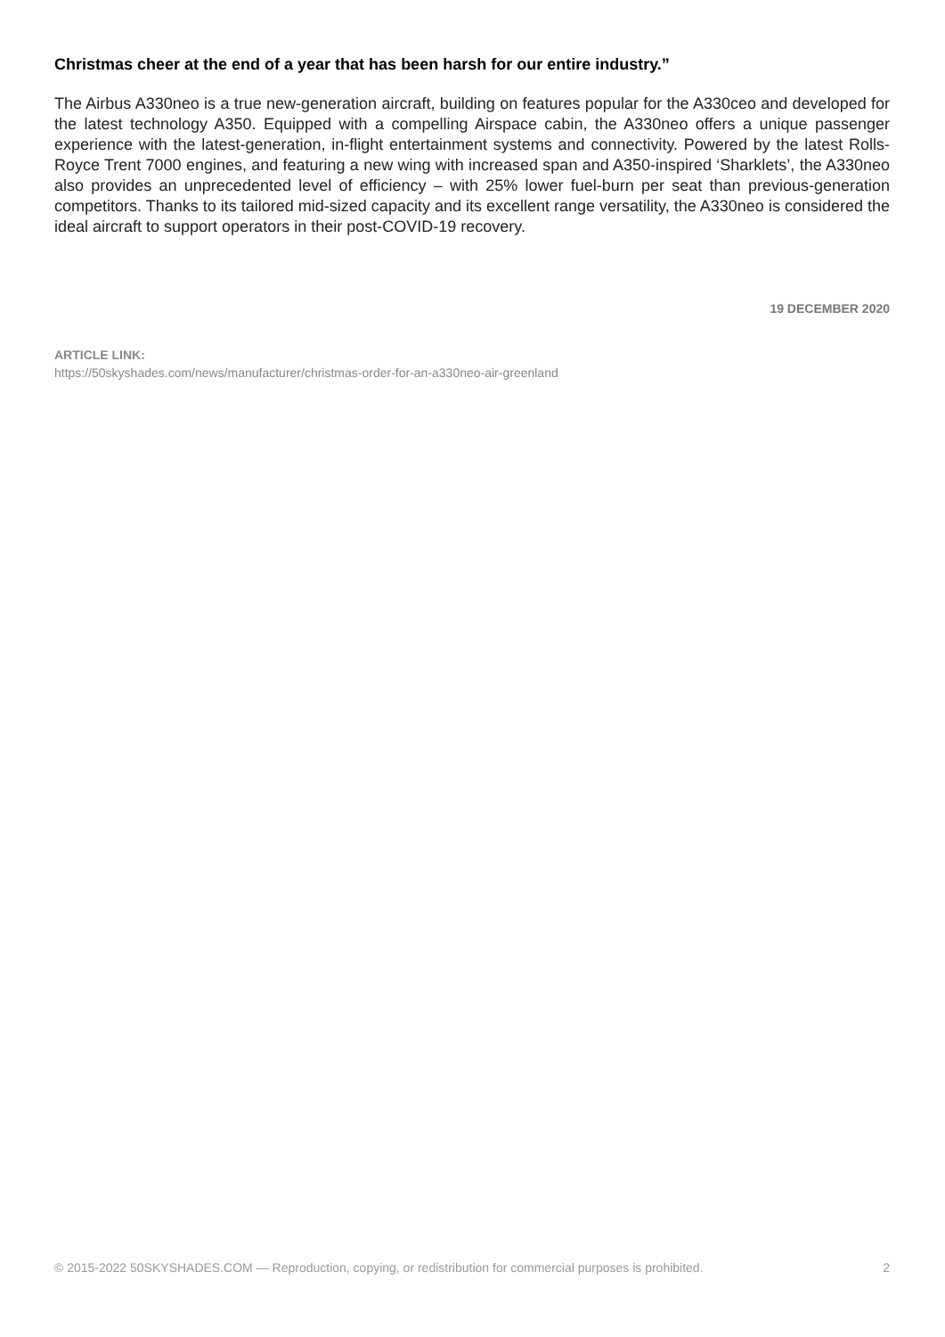Christmas cheer at the end of a year that has been harsh for our entire industry.”
The Airbus A330neo is a true new-generation aircraft, building on features popular for the A330ceo and developed for the latest technology A350. Equipped with a compelling Airspace cabin, the A330neo offers a unique passenger experience with the latest-generation, in-flight entertainment systems and connectivity. Powered by the latest Rolls-Royce Trent 7000 engines, and featuring a new wing with increased span and A350-inspired ‘Sharklets’, the A330neo also provides an unprecedented level of efficiency – with 25% lower fuel-burn per seat than previous-generation competitors. Thanks to its tailored mid-sized capacity and its excellent range versatility, the A330neo is considered the ideal aircraft to support operators in their post-COVID-19 recovery.
19 DECEMBER 2020
ARTICLE LINK:
https://50skyshades.com/news/manufacturer/christmas-order-for-an-a330neo-air-greenland
© 2015-2022 50SKYSHADES.COM — Reproduction, copying, or redistribution for commercial purposes is prohibited. 2